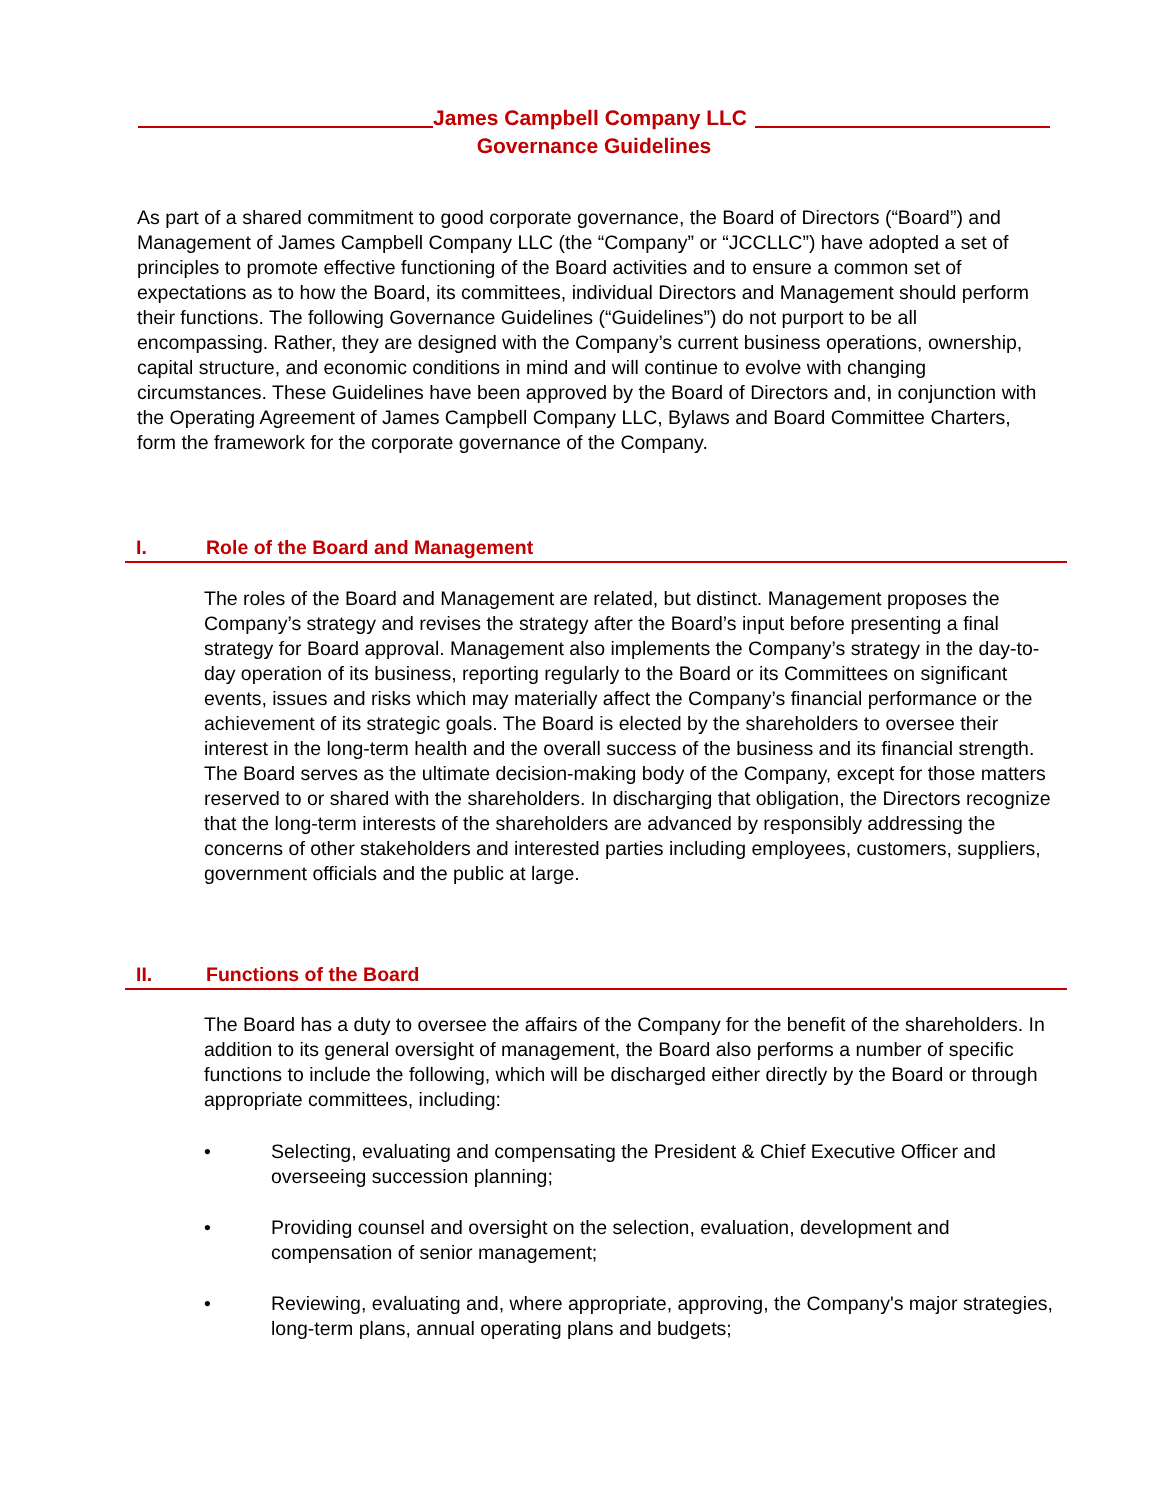James Campbell Company LLC
Governance Guidelines
As part of a shared commitment to good corporate governance, the Board of Directors (“Board”) and Management of James Campbell Company LLC (the “Company” or “JCCLLC”) have adopted a set of principles to promote effective functioning of the Board activities and to ensure a common set of expectations as to how the Board, its committees, individual Directors and Management should perform their functions. The following Governance Guidelines (“Guidelines”) do not purport to be all encompassing. Rather, they are designed with the Company’s current business operations, ownership, capital structure, and economic conditions in mind and will continue to evolve with changing circumstances. These Guidelines have been approved by the Board of Directors and, in conjunction with the Operating Agreement of James Campbell Company LLC, Bylaws and Board Committee Charters, form the framework for the corporate governance of the Company.
I. Role of the Board and Management
The roles of the Board and Management are related, but distinct. Management proposes the Company’s strategy and revises the strategy after the Board’s input before presenting a final strategy for Board approval. Management also implements the Company’s strategy in the day-to-day operation of its business, reporting regularly to the Board or its Committees on significant events, issues and risks which may materially affect the Company’s financial performance or the achievement of its strategic goals. The Board is elected by the shareholders to oversee their interest in the long-term health and the overall success of the business and its financial strength. The Board serves as the ultimate decision-making body of the Company, except for those matters reserved to or shared with the shareholders. In discharging that obligation, the Directors recognize that the long-term interests of the shareholders are advanced by responsibly addressing the concerns of other stakeholders and interested parties including employees, customers, suppliers, government officials and the public at large.
II. Functions of the Board
The Board has a duty to oversee the affairs of the Company for the benefit of the shareholders. In addition to its general oversight of management, the Board also performs a number of specific functions to include the following, which will be discharged either directly by the Board or through appropriate committees, including:
• Selecting, evaluating and compensating the President & Chief Executive Officer and overseeing succession planning;
• Providing counsel and oversight on the selection, evaluation, development and compensation of senior management;
• Reviewing, evaluating and, where appropriate, approving, the Company's major strategies, long-term plans, annual operating plans and budgets;